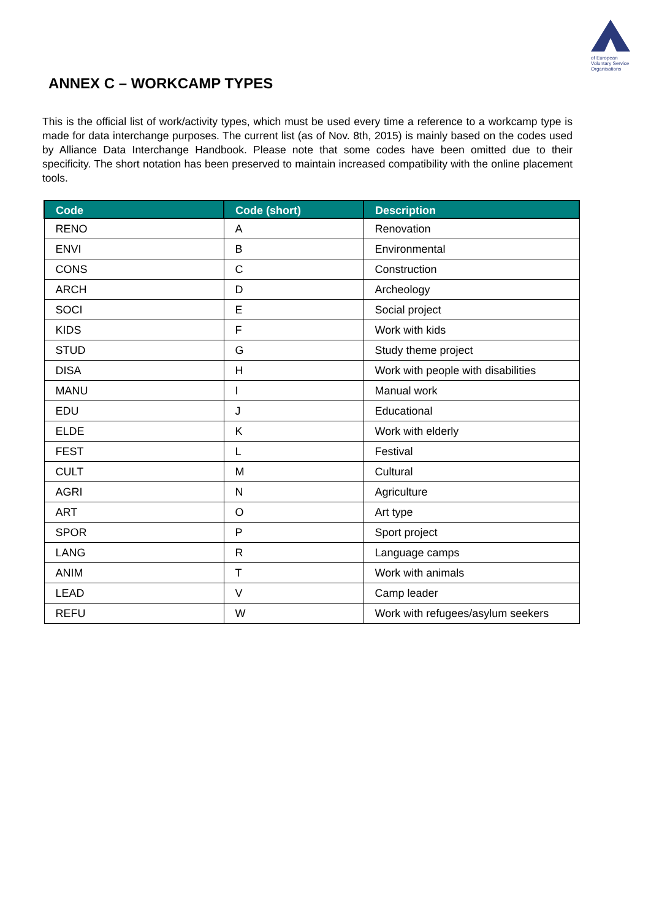of European
Voluntary Service
Organisations
ANNEX C – WORKCAMP TYPES
This is the official list of work/activity types, which must be used every time a reference to a workcamp type is made for data interchange purposes. The current list (as of Nov. 8th, 2015) is mainly based on the codes used by Alliance Data Interchange Handbook. Please note that some codes have been omitted due to their specificity. The short notation has been preserved to maintain increased compatibility with the online placement tools.
| Code | Code (short) | Description |
| --- | --- | --- |
| RENO | A | Renovation |
| ENVI | B | Environmental |
| CONS | C | Construction |
| ARCH | D | Archeology |
| SOCI | E | Social project |
| KIDS | F | Work with kids |
| STUD | G | Study theme project |
| DISA | H | Work with people with disabilities |
| MANU | I | Manual work |
| EDU | J | Educational |
| ELDE | K | Work with elderly |
| FEST | L | Festival |
| CULT | M | Cultural |
| AGRI | N | Agriculture |
| ART | O | Art type |
| SPOR | P | Sport project |
| LANG | R | Language camps |
| ANIM | T | Work with animals |
| LEAD | V | Camp leader |
| REFU | W | Work with refugees/asylum seekers |